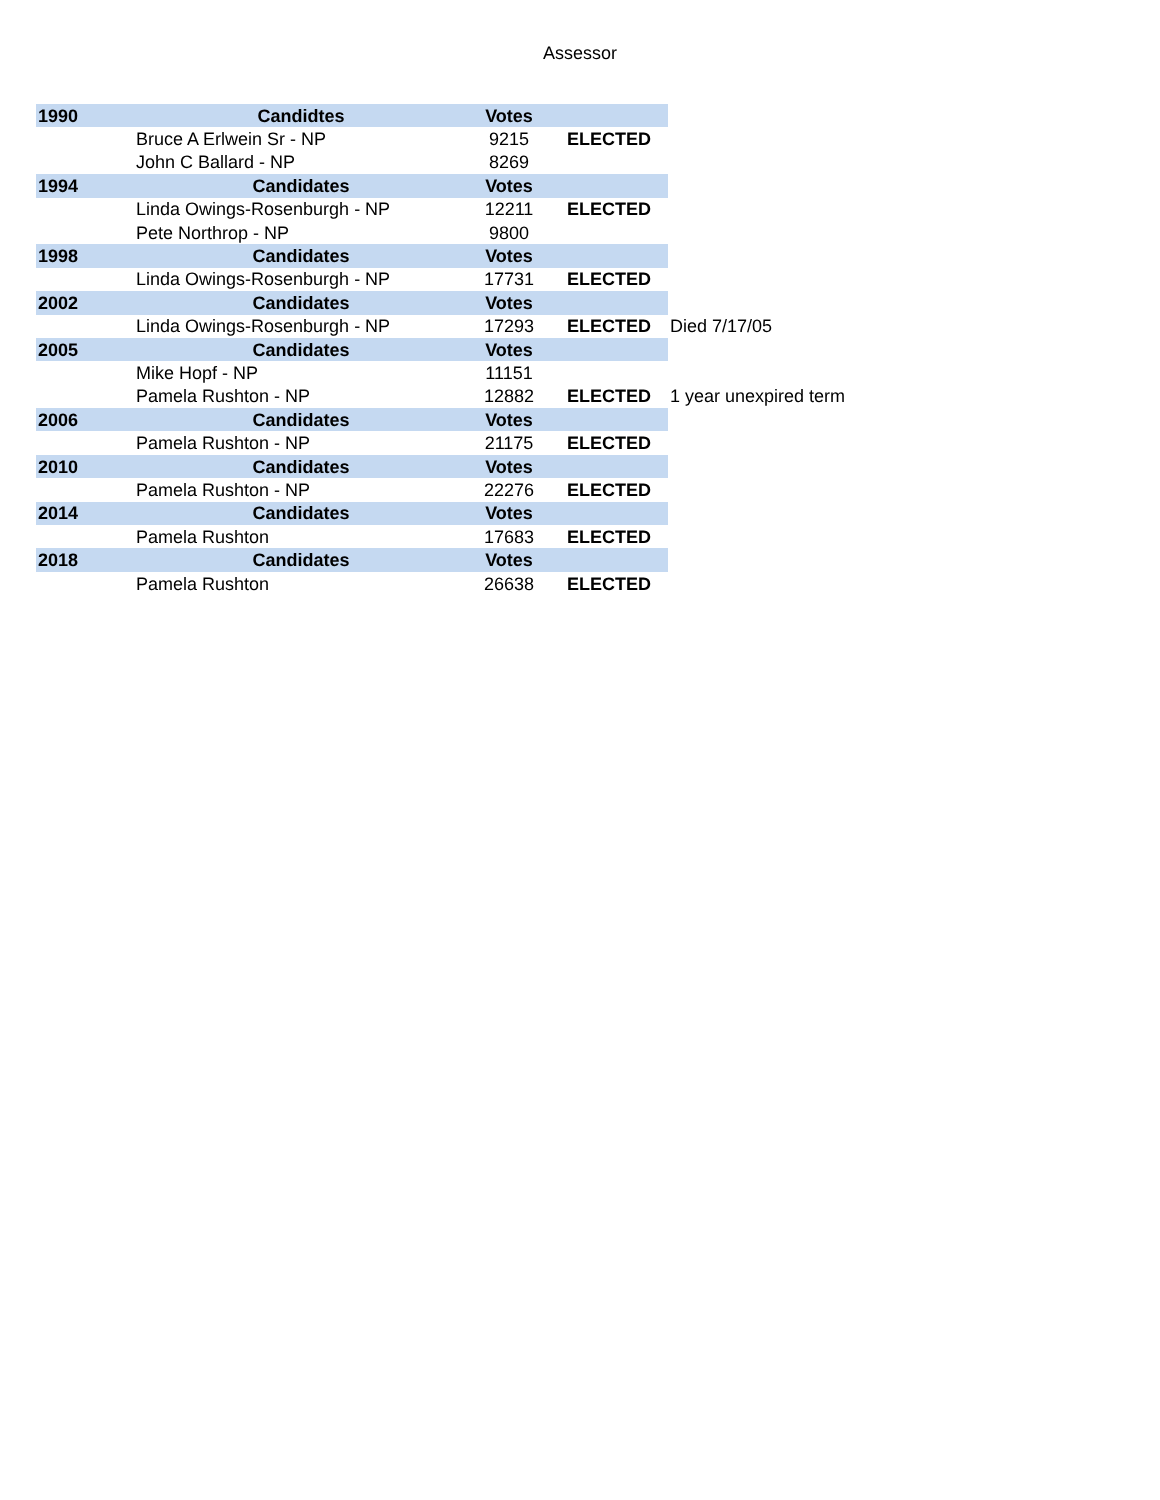Assessor
| 1990 | Candidtes | Votes | | |
| --- | --- | --- | --- | --- |
| | Bruce A Erlwein Sr - NP | 9215 | ELECTED | |
| | John C Ballard - NP | 8269 | | |
| 1994 | Candidates | Votes | | |
| | Linda Owings-Rosenburgh - NP | 12211 | ELECTED | |
| | Pete Northrop - NP | 9800 | | |
| 1998 | Candidates | Votes | | |
| | Linda Owings-Rosenburgh - NP | 17731 | ELECTED | |
| 2002 | Candidates | Votes | | |
| | Linda Owings-Rosenburgh - NP | 17293 | ELECTED | Died 7/17/05 |
| 2005 | Candidates | Votes | | |
| | Mike Hopf - NP | 11151 | | |
| | Pamela Rushton - NP | 12882 | ELECTED | 1 year unexpired term |
| 2006 | Candidates | Votes | | |
| | Pamela Rushton - NP | 21175 | ELECTED | |
| 2010 | Candidates | Votes | | |
| | Pamela Rushton - NP | 22276 | ELECTED | |
| 2014 | Candidates | Votes | | |
| | Pamela Rushton | 17683 | ELECTED | |
| 2018 | Candidates | Votes | | |
| | Pamela Rushton | 26638 | ELECTED | |